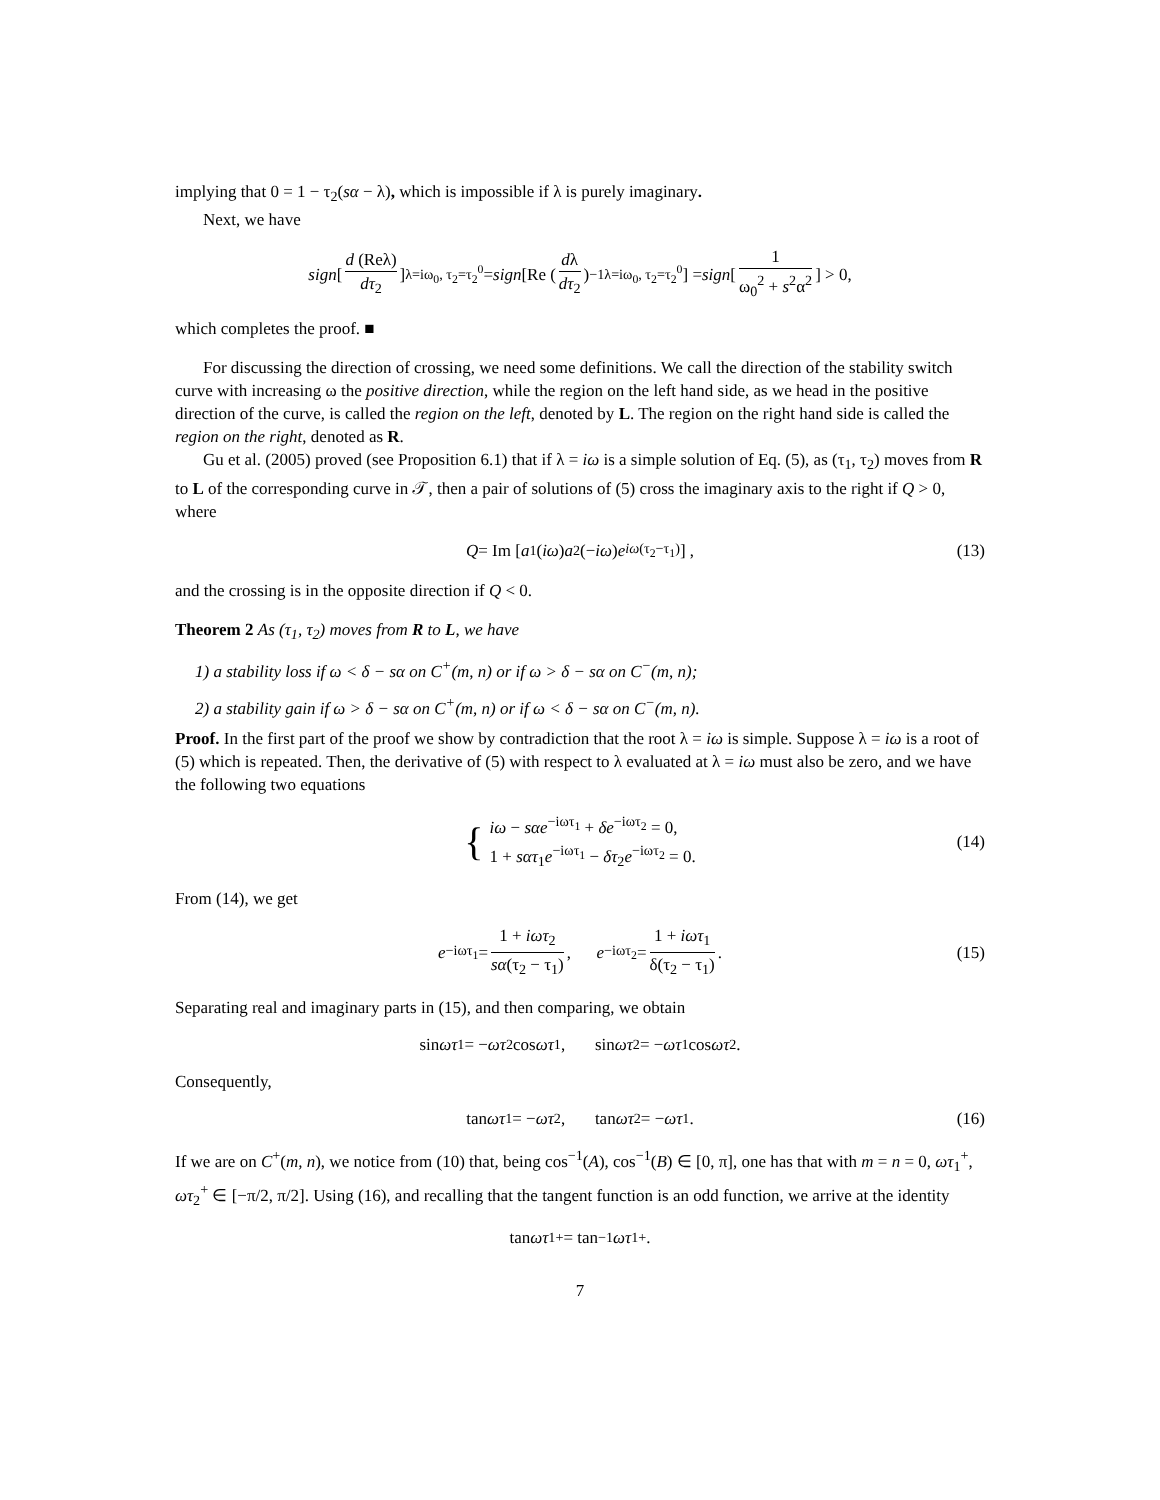implying that 0 = 1 − τ<sub>2</sub>(sα − λ), which is impossible if λ is purely imaginary.
Next, we have
sign [d (Reλ) dτ<sub>2</sub>]<sub>λ=iω<sub>0</sub>, τ<sub>2</sub>=τ<sub>2</sub><sup>0</sup></sub> = sign [Re (dλ dτ<sub>2</sub>)<sup>−1</sup><sub>λ=iω<sub>0</sub>, τ<sub>2</sub>=τ<sub>2</sub><sup>0</sup></sub>] = sign [1 ω<sub>0</sub><sup>2</sup> + s<sup>2</sup>α<sup>2</sup>] > 0,
which completes the proof. ■
For discussing the direction of crossing, we need some definitions. We call the direction of the stability switch curve with increasing ω the positive direction, while the region on the left hand side, as we head in the positive direction of the curve, is called the region on the left, denoted by L. The region on the right hand side is called the region on the right, denoted as R.
Gu et al. (2005) proved (see Proposition 6.1) that if λ = iω is a simple solution of Eq. (5), as (τ<sub>1</sub>, τ<sub>2</sub>) moves from R to L of the corresponding curve in 𝒯, then a pair of solutions of (5) cross the imaginary axis to the right if Q > 0, where
Q = Im [a<sub>1</sub>(iω) a<sub>2</sub>(− iω) e<sup>iω(τ<sub>2</sub>−τ<sub>1</sub>)</sup>] , (13)
and the crossing is in the opposite direction if Q < 0.
Theorem 2 As (τ<sub>1</sub>, τ<sub>2</sub>) moves from R to L, we have
1) a stability loss if ω < δ − sα on C<sup>+</sup>(m, n) or if ω > δ − sα on C<sup>−</sup>(m, n);
2) a stability gain if ω > δ − sα on C<sup>+</sup>(m, n) or if ω < δ − sα on C<sup>−</sup>(m, n).
Proof. In the first part of the proof we show by contradiction that the root λ = iω is simple. Suppose λ = iω is a root of (5) which is repeated. Then, the derivative of (5) with respect to λ evaluated at λ = iω must also be zero, and we have the following two equations
{
iω − sαe<sup>−iωτ<sub>1</sub></sup> + δe<sup>−iωτ<sub>2</sub></sup> = 0,
1 + sατ<sub>1</sub>e<sup>−iωτ<sub>1</sub></sup> − δτ<sub>2</sub>e<sup>−iωτ<sub>2</sub></sup> = 0.
(14)
From (14), we get
e<sup>−iωτ<sub>1</sub></sup> = 1 + iωτ<sub>2</sub> sα(τ<sub>2</sub> − τ<sub>1</sub>), e<sup>−iωτ<sub>2</sub></sup> = 1 + iωτ<sub>1</sub> δ(τ<sub>2</sub> − τ<sub>1</sub>). (15)
Separating real and imaginary parts in (15), and then comparing, we obtain
sin ωτ<sub>1</sub> = − ωτ<sub>2</sub> cos ωτ<sub>1</sub>, sin ωτ<sub>2</sub> = − ωτ<sub>1</sub> cos ωτ<sub>2</sub>.
Consequently,
tan ωτ<sub>1</sub> = − ωτ<sub>2</sub>, tan ωτ<sub>2</sub> = − ωτ<sub>1</sub>. (16)
If we are on C<sup>+</sup>(m, n), we notice from (10) that, being cos<sup>−1</sup>(A), cos<sup>−1</sup>(B) ∈ [0, π], one has that with m = n = 0, ωτ<sub>1</sub><sup>+</sup>, ωτ<sub>2</sub><sup>+</sup> ∈ [−π/2, π/2]. Using (16), and recalling that the tangent function is an odd function, we arrive at the identity
tan ωτ<sub>1</sub><sup>+</sup> = tan<sup>−1</sup> ωτ<sub>1</sub><sup>+</sup>.
7